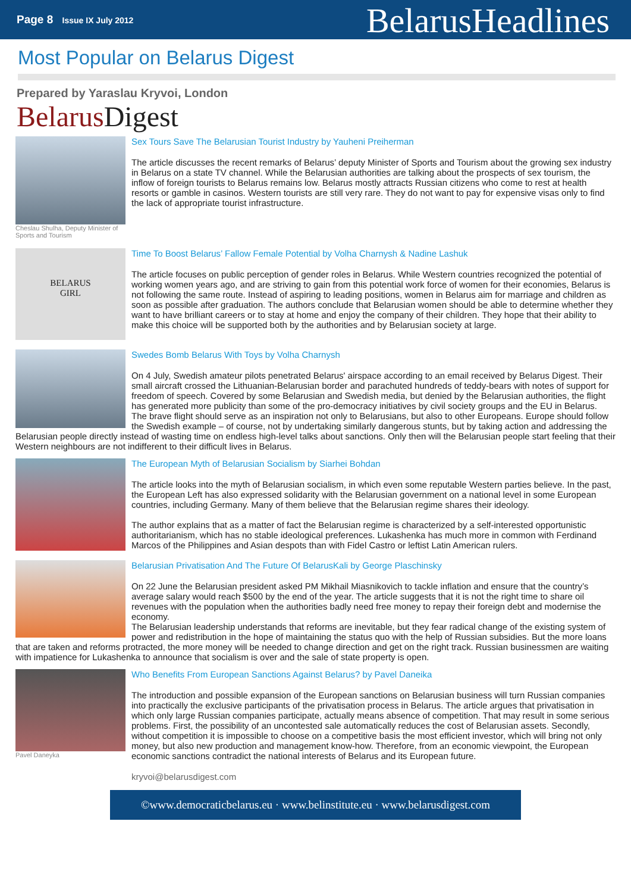Page 8 Issue IX July 2012
BelarusHeadlines
Most Popular on Belarus Digest
Prepared by Yaraslau Kryvoi, London
Belarus Digest
Cheslau Shulha, Deputy Minister of Sports and Tourism
Sex Tours Save The Belarusian Tourist Industry by Yauheni Preiherman
The article discusses the recent remarks of Belarus’ deputy Minister of Sports and Tourism about the growing sex industry in Belarus on a state TV channel. While the Belarusian authorities are talking about the prospects of sex tourism, the inflow of foreign tourists to Belarus remains low. Belarus mostly attracts Russian citizens who come to rest at health resorts or gamble in casinos. Western tourists are still very rare. They do not want to pay for expensive visas only to find the lack of appropriate tourist infrastructure.
BELARUS
GIRL
Time To Boost Belarus’ Fallow Female Potential by Volha Charnysh & Nadine Lashuk
The article focuses on public perception of gender roles in Belarus. While Western countries recognized the potential of working women years ago, and are striving to gain from this potential work force of women for their economies, Belarus is not following the same route. Instead of aspiring to leading positions, women in Belarus aim for marriage and children as soon as possible after graduation. The authors conclude that Belarusian women should be able to determine whether they want to have brilliant careers or to stay at home and enjoy the company of their children. They hope that their ability to make this choice will be supported both by the authorities and by Belarusian society at large.
Swedes Bomb Belarus With Toys by Volha Charnysh
On 4 July, Swedish amateur pilots penetrated Belarus' airspace according to an email received by Belarus Digest. Their small aircraft crossed the Lithuanian-Belarusian border and parachuted hundreds of teddy-bears with notes of support for freedom of speech. Covered by some Belarusian and Swedish media, but denied by the Belarusian authorities, the flight has generated more publicity than some of the pro-democracy initiatives by civil society groups and the EU in Belarus.
The brave flight should serve as an inspiration not only to Belarusians, but also to other Europeans. Europe should follow the Swedish example – of course, not by undertaking similarly dangerous stunts, but by taking action and addressing the Belarusian people directly instead of wasting time on endless high-level talks about sanctions. Only then will the Belarusian people start feeling that their Western neighbours are not indifferent to their difficult lives in Belarus.
The European Myth of Belarusian Socialism by Siarhei Bohdan
The article looks into the myth of Belarusian socialism, in which even some reputable Western parties believe. In the past, the European Left has also expressed solidarity with the Belarusian government on a national level in some European countries, including Germany. Many of them believe that the Belarusian regime shares their ideology.
The author explains that as a matter of fact the Belarusian regime is characterized by a self-interested opportunistic authoritarianism, which has no stable ideological preferences. Lukashenka has much more in common with Ferdinand Marcos of the Philippines and Asian despots than with Fidel Castro or leftist Latin American rulers.
Belarusian Privatisation And The Future Of BelarusKali by George Plaschinsky
On 22 June the Belarusian president asked PM Mikhail Miasnikovich to tackle inflation and ensure that the country’s average salary would reach $500 by the end of the year. The article suggests that it is not the right time to share oil revenues with the population when the authorities badly need free money to repay their foreign debt and modernise the economy.
The Belarusian leadership understands that reforms are inevitable, but they fear radical change of the existing system of power and redistribution in the hope of maintaining the status quo with the help of Russian subsidies. But the more loans that are taken and reforms protracted, the more money will be needed to change direction and get on the right track. Russian businessmen are waiting with impatience for Lukashenka to announce that socialism is over and the sale of state property is open.
Pavel Daneyka
Who Benefits From European Sanctions Against Belarus? by Pavel Daneika
The introduction and possible expansion of the European sanctions on Belarusian business will turn Russian companies into practically the exclusive participants of the privatisation process in Belarus. The article argues that privatisation in which only large Russian companies participate, actually means absence of competition. That may result in some serious problems. First, the possibility of an uncontested sale automatically reduces the cost of Belarusian assets. Secondly, without competition it is impossible to choose on a competitive basis the most efficient investor, which will bring not only money, but also new production and management know-how. Therefore, from an economic viewpoint, the European economic sanctions contradict the national interests of Belarus and its European future.
kryvoi@belarusdigest.com
©www.democraticbelarus.eu · www.belinstitute.eu · www.belarusdigest.com